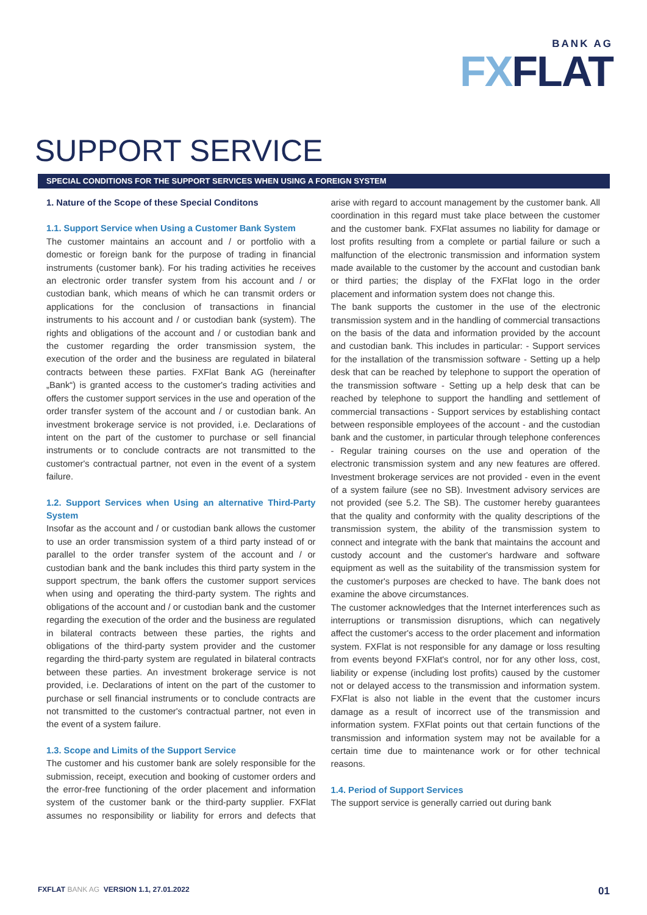BANK AG
FXFLAT
SUPPORT SERVICE
SPECIAL CONDITIONS FOR THE SUPPORT SERVICES WHEN USING A FOREIGN SYSTEM
1. Nature of the Scope of these Special Conditons
1.1. Support Service when Using a Customer Bank System
The customer maintains an account and / or portfolio with a domestic or foreign bank for the purpose of trading in financial instruments (customer bank). For his trading activities he recei­ves an electronic order transfer system from his account and / or custodian bank, which means of which he can transmit orders or applications for the conclusion of transactions in financial instruments to his account and / or custodian bank (system). The rights and obligations of the account and / or custodian bank and the customer regarding the order transmission sys­tem, the execution of the order and the business are regulated in bilateral contracts between these parties. FXFlat Bank AG (hereinafter „Bank“) is granted access to the customer's trading activities and offers the customer support services in the use and operation of the order transfer system of the account and / or custodian bank. An investment brokerage service is not pro­vided, i.e. Declarations of intent on the part of the customer to purchase or sell financial instruments or to conclude contracts are not transmitted to the customer's contractual partner, not even in the event of a system failure.
1.2. Support Services when Using an alternative Third-Party System
Insofar as the account and / or custodian bank allows the custo­mer to use an order transmission system of a third party instead of or parallel to the order transfer system of the account and / or custodian bank and the bank includes this third party system in the support spectrum, the bank offers the customer support services when using and operating the third-party system. The rights and obligations of the account and / or custodian bank and the customer regarding the execution of the order and the busi­ness are regulated in bilateral contracts between these parties, the rights and obligations of the third-party system provider and the customer regarding the third-party system are regulated in bi­lateral contracts between these parties. An investment brokerage service is not provided, i.e. Declarations of intent on the part of the customer to purchase or sell financial instruments or to con­clude contracts are not transmitted to the customer's contractual partner, not even in the event of a system failure.
1.3. Scope and Limits of the Support Service
The customer and his customer bank are solely responsib­le for the submission, receipt, execution and booking of customer orders and the error-free functioning of the order placement and information system of the customer bank or the third-party supplier. FXFlat assumes no responsibility or liability for errors and defects that arise with regard to ac­count management by the customer bank. All coordination in this regard must take place between the customer and the customer bank. FXFlat assumes no liability for damage or lost profits resulting from a complete or partial failure or such a malfunction of the electronic transmission and informati­on system made available to the customer by the account and custodian bank or third parties; the display of the FXFlat logo in the order placement and information system does not change this.
The bank supports the customer in the use of the electro­nic transmission system and in the handling of commercial transactions on the basis of the data and information pro­vided by the account and custodian bank. This includes in particular: - Support services for the installation of the trans­mission software - Setting up a help desk that can be reached by telephone to support the operation of the transmission software - Setting up a help desk that can be reached by tele­phone to support the handling and settlement of commer­cial transactions - Support services by establishing contact between responsible employees of the account - and the custodian bank and the customer, in particular through tele­phone conferences - Regular training courses on the use and operation of the electronic transmission system and any new features are offered. Investment brokerage services are not provided - even in the event of a system failure (see no SB). Investment advisory services are not provided (see 5.2. The SB). The customer hereby guarantees that the quality and conformity with the quality descriptions of the transmissi­on system, the ability of the transmission system to connect and integrate with the bank that maintains the account and custody account and the customer's hardware and software equipment as well as the suitability of the transmission sys­tem for the customer's purposes are checked to have. The bank does not examine the above circumstances.
The customer acknowledges that the Internet interferences such as interruptions or transmission disruptions, which can negatively affect the customer's access to the order place­ment and information system. FXFlat is not responsible for any damage or loss resulting from events beyond FXFlat's control, nor for any other loss, cost, liability or expense (in­cluding lost profits) caused by the customer not or delayed access to the transmission and information system. FXFlat is also not liable in the event that the customer incurs damage as a result of incorrect use of the transmission and informa­tion system. FXFlat points out that certain functions of the transmission and information system may not be available for a certain time due to maintenance work or for other technical reasons.
1.4. Period of Support Services
The support service is generally carried out during bank
FXFLAT BANK AG VERSION 1.1, 27.01.2022
01